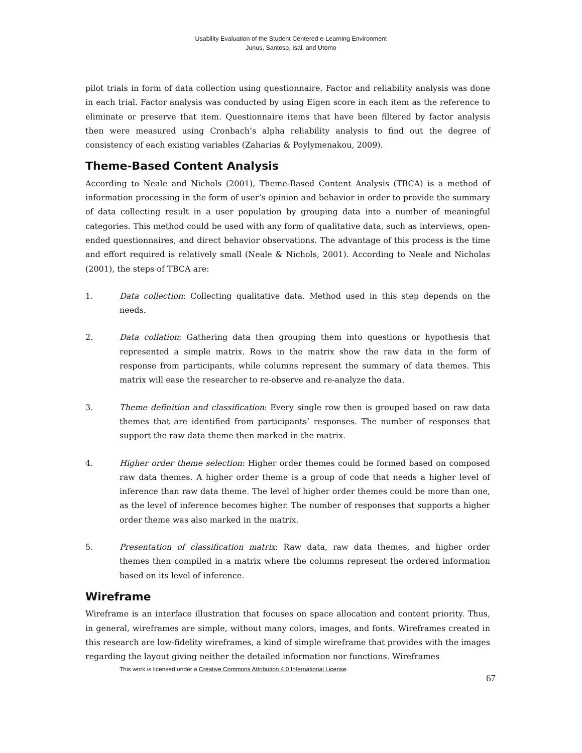Usability Evaluation of the Student Centered e-Learning Environment
Junus, Santoso, Isal, and Utomo
pilot trials in form of data collection using questionnaire. Factor and reliability analysis was done in each trial. Factor analysis was conducted by using Eigen score in each item as the reference to eliminate or preserve that item. Questionnaire items that have been filtered by factor analysis then were measured using Cronbach’s alpha reliability analysis to find out the degree of consistency of each existing variables (Zaharias & Poylymenakou, 2009).
Theme-Based Content Analysis
According to Neale and Nichols (2001), Theme-Based Content Analysis (TBCA) is a method of information processing in the form of user’s opinion and behavior in order to provide the summary of data collecting result in a user population by grouping data into a number of meaningful categories. This method could be used with any form of qualitative data, such as interviews, open-ended questionnaires, and direct behavior observations. The advantage of this process is the time and effort required is relatively small (Neale & Nichols, 2001). According to Neale and Nicholas (2001), the steps of TBCA are:
1. Data collection: Collecting qualitative data. Method used in this step depends on the needs.
2. Data collation: Gathering data then grouping them into questions or hypothesis that represented a simple matrix. Rows in the matrix show the raw data in the form of response from participants, while columns represent the summary of data themes. This matrix will ease the researcher to re-observe and re-analyze the data.
3. Theme definition and classification: Every single row then is grouped based on raw data themes that are identified from participants’ responses. The number of responses that support the raw data theme then marked in the matrix.
4. Higher order theme selection: Higher order themes could be formed based on composed raw data themes. A higher order theme is a group of code that needs a higher level of inference than raw data theme. The level of higher order themes could be more than one, as the level of inference becomes higher. The number of responses that supports a higher order theme was also marked in the matrix.
5. Presentation of classification matrix: Raw data, raw data themes, and higher order themes then compiled in a matrix where the columns represent the ordered information based on its level of inference.
Wireframe
Wireframe is an interface illustration that focuses on space allocation and content priority. Thus, in general, wireframes are simple, without many colors, images, and fonts. Wireframes created in this research are low-fidelity wireframes, a kind of simple wireframe that provides with the images regarding the layout giving neither the detailed information nor functions. Wireframes
This work is licensed under a Creative Commons Attribution 4.0 International License.
67